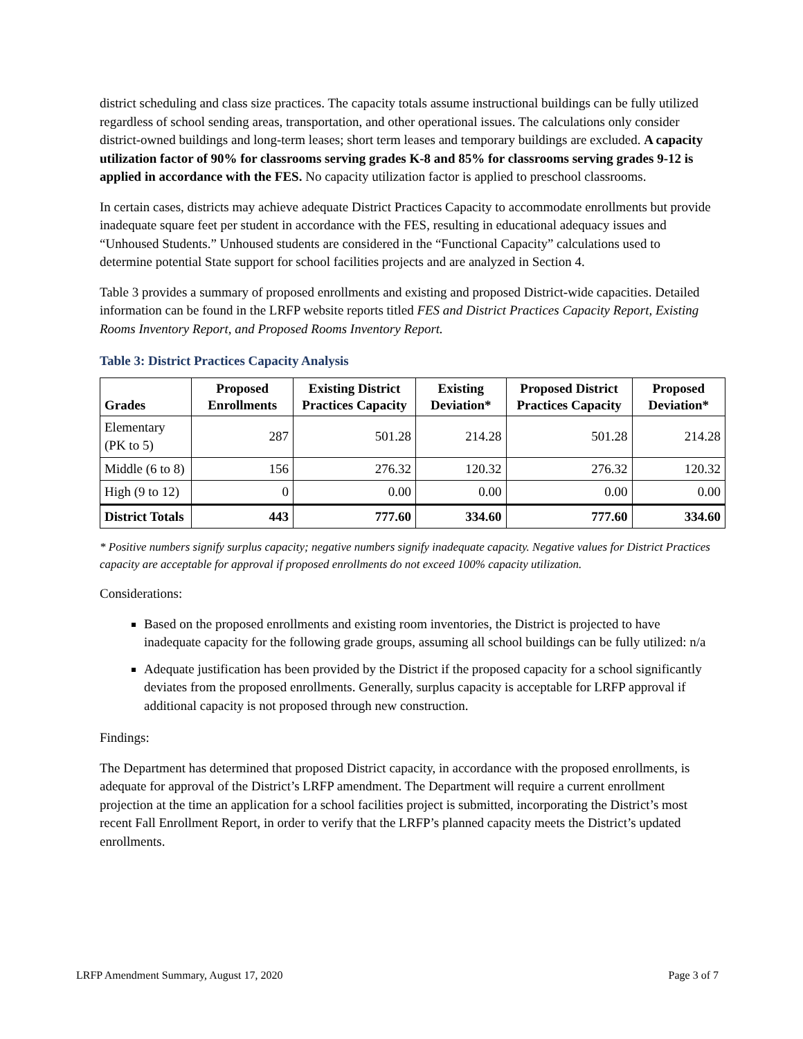district scheduling and class size practices. The capacity totals assume instructional buildings can be fully utilized regardless of school sending areas, transportation, and other operational issues. The calculations only consider district-owned buildings and long-term leases; short term leases and temporary buildings are excluded. A capacity utilization factor of 90% for classrooms serving grades K-8 and 85% for classrooms serving grades 9-12 is applied in accordance with the FES. No capacity utilization factor is applied to preschool classrooms.
In certain cases, districts may achieve adequate District Practices Capacity to accommodate enrollments but provide inadequate square feet per student in accordance with the FES, resulting in educational adequacy issues and “Unhoused Students.” Unhoused students are considered in the “Functional Capacity” calculations used to determine potential State support for school facilities projects and are analyzed in Section 4.
Table 3 provides a summary of proposed enrollments and existing and proposed District-wide capacities. Detailed information can be found in the LRFP website reports titled FES and District Practices Capacity Report, Existing Rooms Inventory Report, and Proposed Rooms Inventory Report.
Table 3: District Practices Capacity Analysis
| Grades | Proposed Enrollments | Existing District Practices Capacity | Existing Deviation* | Proposed District Practices Capacity | Proposed Deviation* |
| --- | --- | --- | --- | --- | --- |
| Elementary (PK to 5) | 287 | 501.28 | 214.28 | 501.28 | 214.28 |
| Middle (6 to 8) | 156 | 276.32 | 120.32 | 276.32 | 120.32 |
| High (9 to 12) | 0 | 0.00 | 0.00 | 0.00 | 0.00 |
| District Totals | 443 | 777.60 | 334.60 | 777.60 | 334.60 |
* Positive numbers signify surplus capacity; negative numbers signify inadequate capacity. Negative values for District Practices capacity are acceptable for approval if proposed enrollments do not exceed 100% capacity utilization.
Considerations:
Based on the proposed enrollments and existing room inventories, the District is projected to have inadequate capacity for the following grade groups, assuming all school buildings can be fully utilized: n/a
Adequate justification has been provided by the District if the proposed capacity for a school significantly deviates from the proposed enrollments. Generally, surplus capacity is acceptable for LRFP approval if additional capacity is not proposed through new construction.
Findings:
The Department has determined that proposed District capacity, in accordance with the proposed enrollments, is adequate for approval of the District’s LRFP amendment. The Department will require a current enrollment projection at the time an application for a school facilities project is submitted, incorporating the District’s most recent Fall Enrollment Report, in order to verify that the LRFP’s planned capacity meets the District’s updated enrollments.
LRFP Amendment Summary, August 17, 2020 Page 3 of 7